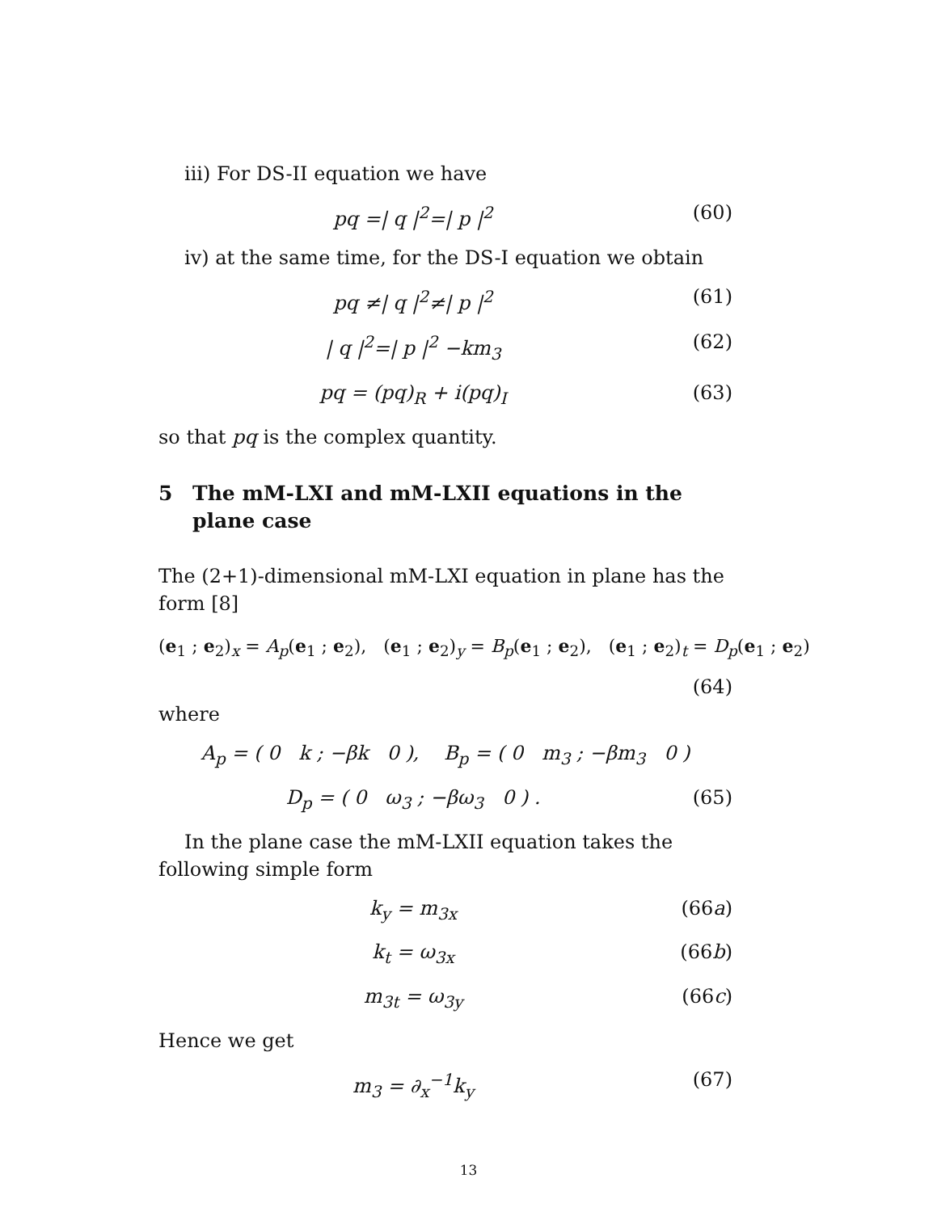iii) For DS-II equation we have
pq =| q |<sup>2</sup>=| p |<sup>2</sup> (60)
iv) at the same time, for the DS-I equation we obtain
pq ≠| q |<sup>2</sup>≠| p |<sup>2</sup> (61)
| q |<sup>2</sup>=| p |<sup>2</sup> −km<sub>3</sub> (62)
pq = (pq)<sub>R</sub> + i(pq)<sub>I</sub> (63)
so that pq is the complex quantity.
5 The mM-LXI and mM-LXII equations in the plane case
The (2+1)-dimensional mM-LXI equation in plane has the form [8]
(e<sub>1</sub> ; e<sub>2</sub>)<sub>x</sub> = A<sub>p</sub>(e<sub>1</sub> ; e<sub>2</sub>), (e<sub>1</sub> ; e<sub>2</sub>)<sub>y</sub> = B<sub>p</sub>(e<sub>1</sub> ; e<sub>2</sub>), (e<sub>1</sub> ; e<sub>2</sub>)<sub>t</sub> = D<sub>p</sub>(e<sub>1</sub> ; e<sub>2</sub>)
(64)
where
A<sub>p</sub> = ( 0 k ; −βk 0 ), B<sub>p</sub> = ( 0 m<sub>3</sub> ; −βm<sub>3</sub> 0 )
D<sub>p</sub> = ( 0 ω<sub>3</sub> ; −βω<sub>3</sub> 0 ) . (65)
In the plane case the mM-LXII equation takes the following simple form
k<sub>y</sub> = m<sub>3x</sub> (66a)
k<sub>t</sub> = ω<sub>3x</sub> (66b)
m<sub>3t</sub> = ω<sub>3y</sub> (66c)
Hence we get
m<sub>3</sub> = ∂<sub>x</sub><sup>−1</sup>k<sub>y</sub> (67)
13